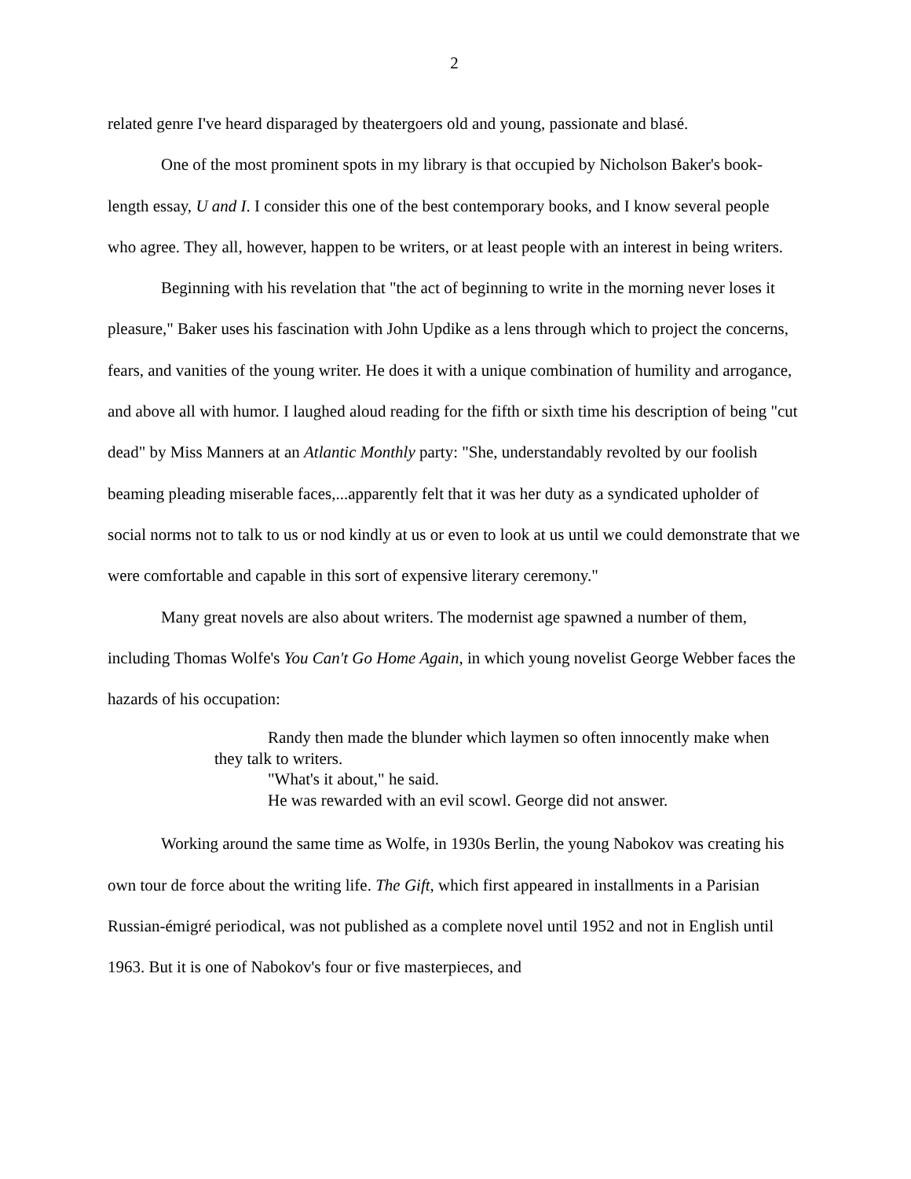2
related genre I've heard disparaged by theatergoers old and young, passionate and blasé.
One of the most prominent spots in my library is that occupied by Nicholson Baker's book-length essay, U and I. I consider this one of the best contemporary books, and I know several people who agree. They all, however, happen to be writers, or at least people with an interest in being writers.
Beginning with his revelation that "the act of beginning to write in the morning never loses it pleasure," Baker uses his fascination with John Updike as a lens through which to project the concerns, fears, and vanities of the young writer. He does it with a unique combination of humility and arrogance, and above all with humor. I laughed aloud reading for the fifth or sixth time his description of being "cut dead" by Miss Manners at an Atlantic Monthly party: "She, understandably revolted by our foolish beaming pleading miserable faces,...apparently felt that it was her duty as a syndicated upholder of social norms not to talk to us or nod kindly at us or even to look at us until we could demonstrate that we were comfortable and capable in this sort of expensive literary ceremony."
Many great novels are also about writers. The modernist age spawned a number of them, including Thomas Wolfe's You Can't Go Home Again, in which young novelist George Webber faces the hazards of his occupation:
Randy then made the blunder which laymen so often innocently make when they talk to writers.
"What's it about," he said.
He was rewarded with an evil scowl. George did not answer.
Working around the same time as Wolfe, in 1930s Berlin, the young Nabokov was creating his own tour de force about the writing life. The Gift, which first appeared in installments in a Parisian Russian-émigré periodical, was not published as a complete novel until 1952 and not in English until 1963. But it is one of Nabokov's four or five masterpieces, and